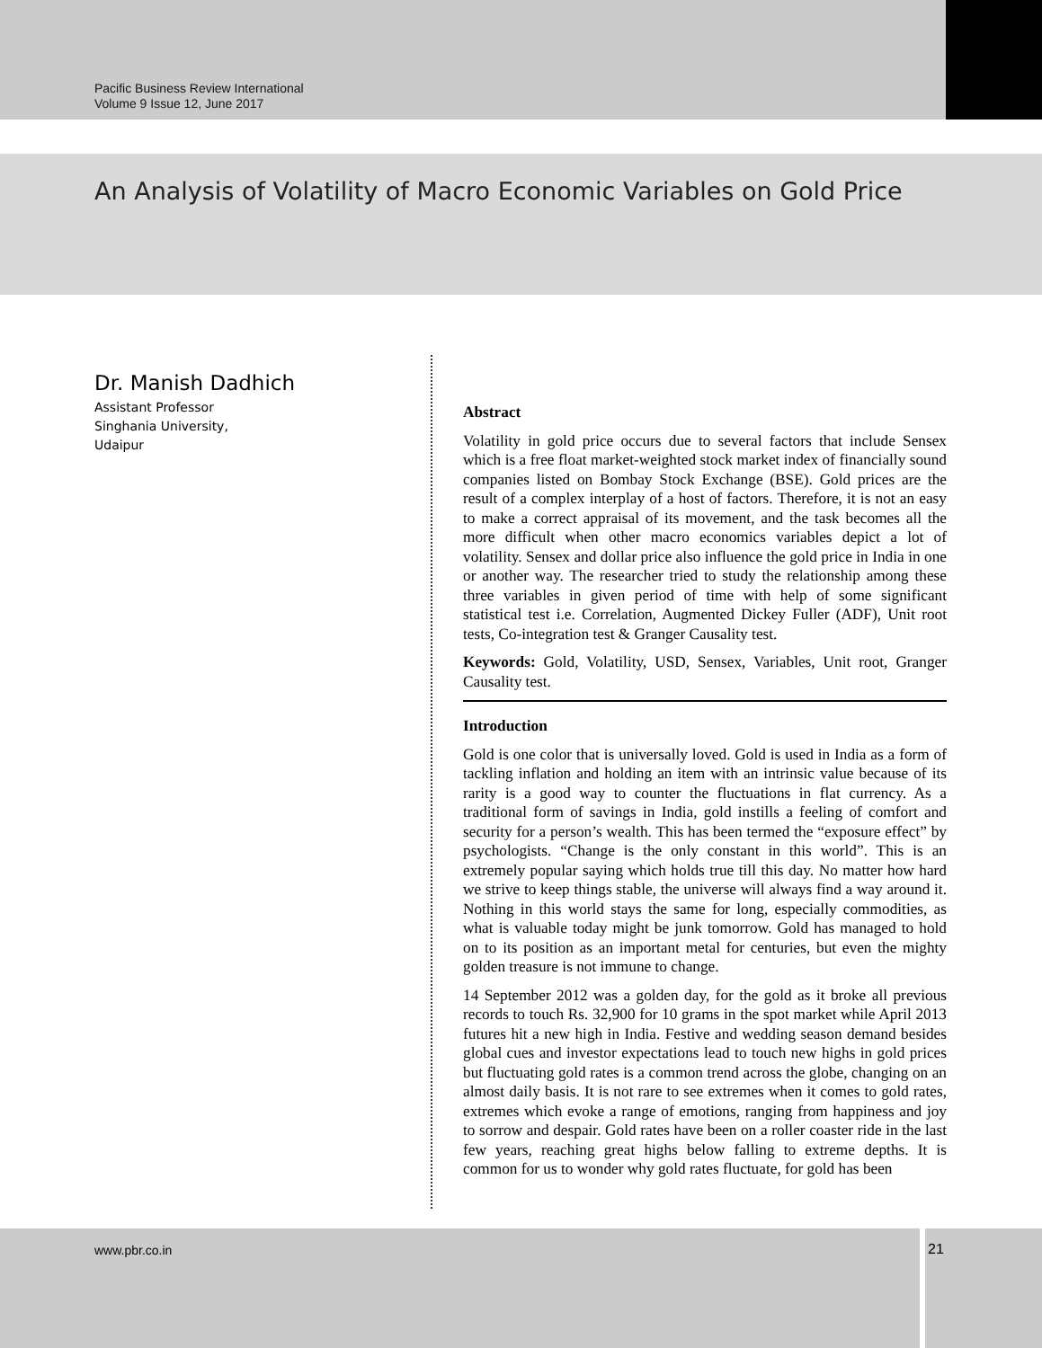Pacific Business Review International
Volume 9 Issue 12, June 2017
An Analysis of Volatility of Macro Economic Variables on Gold Price
Dr. Manish Dadhich
Assistant Professor
Singhania University,
Udaipur
Abstract
Volatility in gold price occurs due to several factors that include Sensex which is a free float market-weighted stock market index of financially sound companies listed on Bombay Stock Exchange (BSE). Gold prices are the result of a complex interplay of a host of factors. Therefore, it is not an easy to make a correct appraisal of its movement, and the task becomes all the more difficult when other macro economics variables depict a lot of volatility. Sensex and dollar price also influence the gold price in India in one or another way. The researcher tried to study the relationship among these three variables in given period of time with help of some significant statistical test i.e. Correlation, Augmented Dickey Fuller (ADF), Unit root tests, Co-integration test & Granger Causality test.
Keywords: Gold, Volatility, USD, Sensex, Variables, Unit root, Granger Causality test.
Introduction
Gold is one color that is universally loved. Gold is used in India as a form of tackling inflation and holding an item with an intrinsic value because of its rarity is a good way to counter the fluctuations in flat currency. As a traditional form of savings in India, gold instills a feeling of comfort and security for a person’s wealth. This has been termed the “exposure effect” by psychologists. “Change is the only constant in this world”. This is an extremely popular saying which holds true till this day. No matter how hard we strive to keep things stable, the universe will always find a way around it. Nothing in this world stays the same for long, especially commodities, as what is valuable today might be junk tomorrow. Gold has managed to hold on to its position as an important metal for centuries, but even the mighty golden treasure is not immune to change.
14 September 2012 was a golden day, for the gold as it broke all previous records to touch Rs. 32,900 for 10 grams in the spot market while April 2013 futures hit a new high in India. Festive and wedding season demand besides global cues and investor expectations lead to touch new highs in gold prices but fluctuating gold rates is a common trend across the globe, changing on an almost daily basis. It is not rare to see extremes when it comes to gold rates, extremes which evoke a range of emotions, ranging from happiness and joy to sorrow and despair. Gold rates have been on a roller coaster ride in the last few years, reaching great highs below falling to extreme depths. It is common for us to wonder why gold rates fluctuate, for gold has been
www.pbr.co.in 21